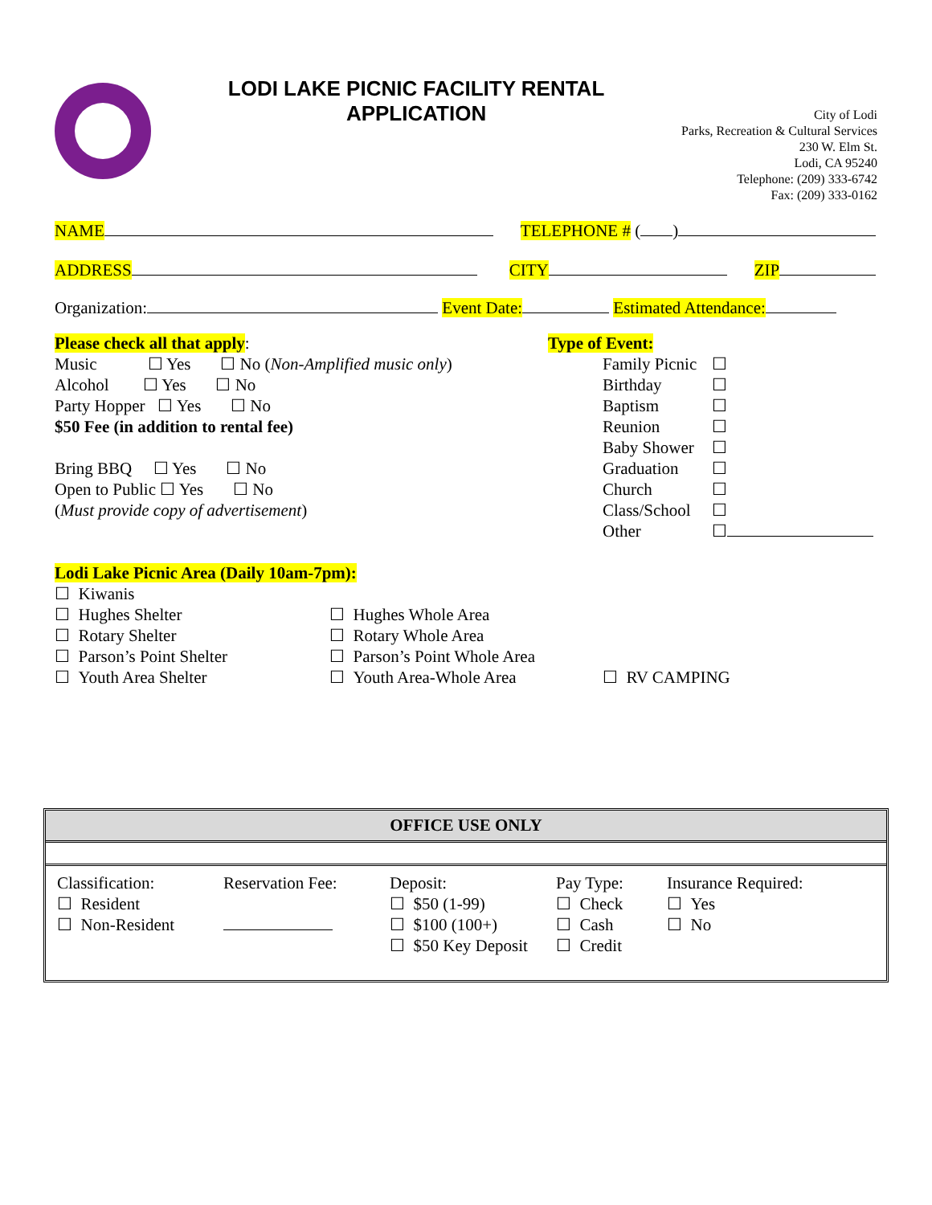LODI LAKE PICNIC FACILITY RENTAL
APPLICATION
City of Lodi
Parks, Recreation & Cultural Services
230 W. Elm St.
Lodi, CA 95240
Telephone: (209) 333-6742
Fax: (209) 333-0162
NAME TELEPHONE # ( )
ADDRESS CITY ZIP
Organization: Event Date: Estimated Attendance:
Please check all that apply:
Music ☐ Yes ☐ No (Non-Amplified music only)
Alcohol ☐ Yes ☐ No
Party Hopper ☐ Yes ☐ No
$50 Fee (in addition to rental fee)
Bring BBQ ☐ Yes ☐ No
Open to Public ☐ Yes ☐ No
(Must provide copy of advertisement)
Type of Event:
| Family Picnic | ☐ |
| Birthday | ☐ |
| Baptism | ☐ |
| Reunion | ☐ |
| Baby Shower | ☐ |
| Graduation | ☐ |
| Church | ☐ |
| Class/School | ☐ |
| Other | ☐ |
Lodi Lake Picnic Area (Daily 10am-7pm):
☐ Kiwanis
☐ Hughes Shelter
☐ Rotary Shelter
☐ Parson’s Point Shelter
☐ Youth Area Shelter
☐ Hughes Whole Area
☐ Rotary Whole Area
☐ Parson’s Point Whole Area
☐ Youth Area-Whole Area
☐ RV CAMPING
OFFICE USE ONLY
| Classification: ☐ Resident ☐ Non-Resident | Reservation Fee: | Deposit: ☐ $50 (1-99) ☐ $100 (100+) ☐ $50 Key Deposit | Pay Type: ☐ Check ☐ Cash ☐ Credit | Insurance Required: ☐ Yes ☐ No |